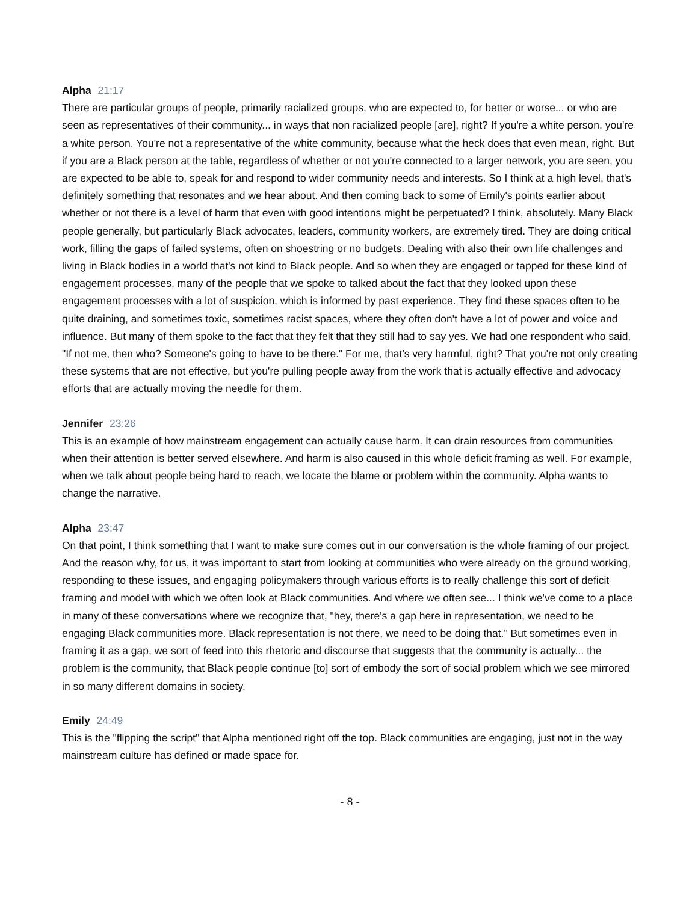Alpha 21:17
There are particular groups of people, primarily racialized groups, who are expected to, for better or worse... or who are seen as representatives of their community... in ways that non racialized people [are], right? If you're a white person, you're a white person. You're not a representative of the white community, because what the heck does that even mean, right. But if you are a Black person at the table, regardless of whether or not you're connected to a larger network, you are seen, you are expected to be able to, speak for and respond to wider community needs and interests. So I think at a high level, that's definitely something that resonates and we hear about. And then coming back to some of Emily's points earlier about whether or not there is a level of harm that even with good intentions might be perpetuated? I think, absolutely. Many Black people generally, but particularly Black advocates, leaders, community workers, are extremely tired. They are doing critical work, filling the gaps of failed systems, often on shoestring or no budgets. Dealing with also their own life challenges and living in Black bodies in a world that's not kind to Black people. And so when they are engaged or tapped for these kind of engagement processes, many of the people that we spoke to talked about the fact that they looked upon these engagement processes with a lot of suspicion, which is informed by past experience. They find these spaces often to be quite draining, and sometimes toxic, sometimes racist spaces, where they often don't have a lot of power and voice and influence. But many of them spoke to the fact that they felt that they still had to say yes. We had one respondent who said, "If not me, then who? Someone's going to have to be there." For me, that's very harmful, right? That you're not only creating these systems that are not effective, but you're pulling people away from the work that is actually effective and advocacy efforts that are actually moving the needle for them.
Jennifer 23:26
This is an example of how mainstream engagement can actually cause harm. It can drain resources from communities when their attention is better served elsewhere. And harm is also caused in this whole deficit framing as well. For example, when we talk about people being hard to reach, we locate the blame or problem within the community. Alpha wants to change the narrative.
Alpha 23:47
On that point, I think something that I want to make sure comes out in our conversation is the whole framing of our project. And the reason why, for us, it was important to start from looking at communities who were already on the ground working, responding to these issues, and engaging policymakers through various efforts is to really challenge this sort of deficit framing and model with which we often look at Black communities. And where we often see... I think we've come to a place in many of these conversations where we recognize that, "hey, there's a gap here in representation, we need to be engaging Black communities more. Black representation is not there, we need to be doing that." But sometimes even in framing it as a gap, we sort of feed into this rhetoric and discourse that suggests that the community is actually... the problem is the community, that Black people continue [to] sort of embody the sort of social problem which we see mirrored in so many different domains in society.
Emily 24:49
This is the "flipping the script" that Alpha mentioned right off the top. Black communities are engaging, just not in the way mainstream culture has defined or made space for.
- 8 -